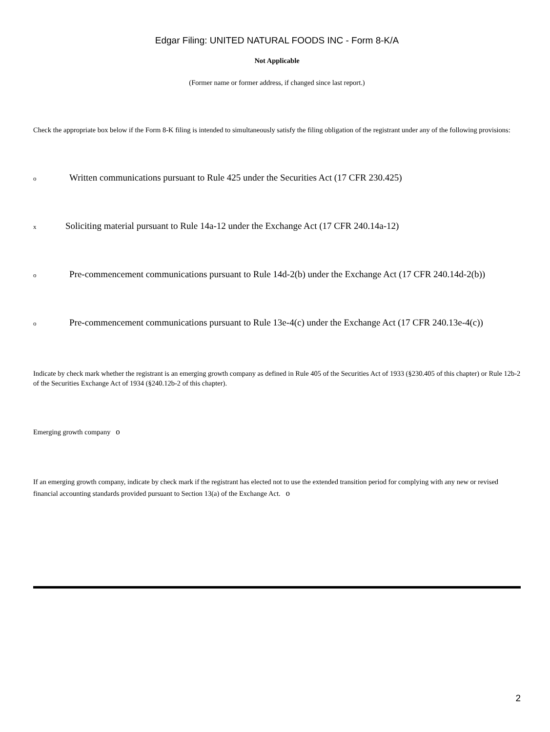Edgar Filing: UNITED NATURAL FOODS INC - Form 8-K/A
Not Applicable
(Former name or former address, if changed since last report.)
Check the appropriate box below if the Form 8-K filing is intended to simultaneously satisfy the filing obligation of the registrant under any of the following provisions:
o Written communications pursuant to Rule 425 under the Securities Act (17 CFR 230.425)
x Soliciting material pursuant to Rule 14a-12 under the Exchange Act (17 CFR 240.14a-12)
o Pre-commencement communications pursuant to Rule 14d-2(b) under the Exchange Act (17 CFR 240.14d-2(b))
o Pre-commencement communications pursuant to Rule 13e-4(c) under the Exchange Act (17 CFR 240.13e-4(c))
Indicate by check mark whether the registrant is an emerging growth company as defined in Rule 405 of the Securities Act of 1933 (§230.405 of this chapter) or Rule 12b-2 of the Securities Exchange Act of 1934 (§240.12b-2 of this chapter).
Emerging growth company o
If an emerging growth company, indicate by check mark if the registrant has elected not to use the extended transition period for complying with any new or revised financial accounting standards provided pursuant to Section 13(a) of the Exchange Act. o
2